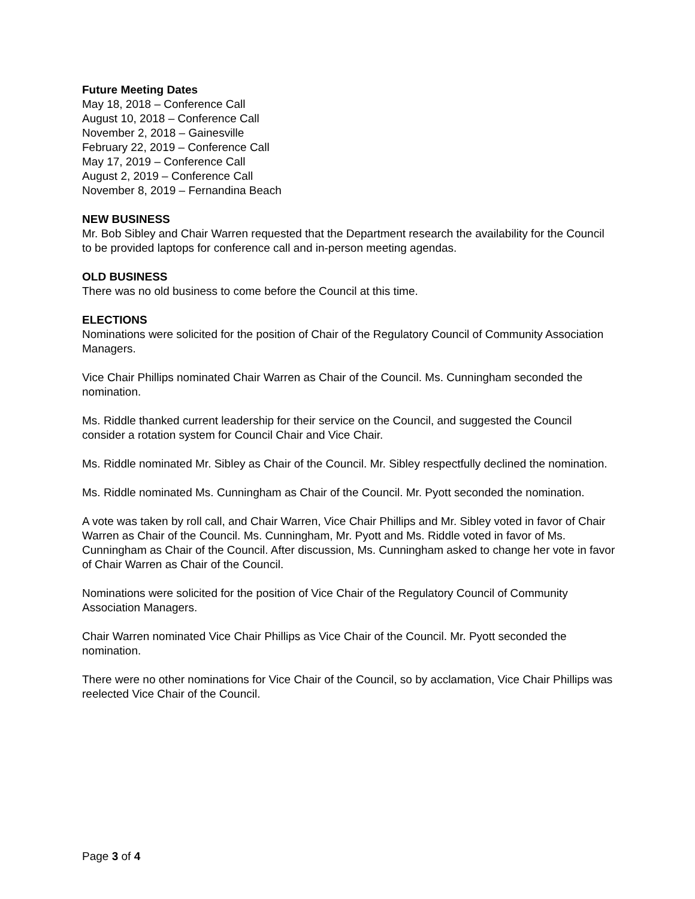Future Meeting Dates
May 18, 2018 – Conference Call
August 10, 2018 – Conference Call
November 2, 2018 – Gainesville
February 22, 2019 – Conference Call
May 17, 2019 – Conference Call
August 2, 2019 – Conference Call
November 8, 2019 – Fernandina Beach
NEW BUSINESS
Mr. Bob Sibley and Chair Warren requested that the Department research the availability for the Council to be provided laptops for conference call and in-person meeting agendas.
OLD BUSINESS
There was no old business to come before the Council at this time.
ELECTIONS
Nominations were solicited for the position of Chair of the Regulatory Council of Community Association Managers.
Vice Chair Phillips nominated Chair Warren as Chair of the Council. Ms. Cunningham seconded the nomination.
Ms. Riddle thanked current leadership for their service on the Council, and suggested the Council consider a rotation system for Council Chair and Vice Chair.
Ms. Riddle nominated Mr. Sibley as Chair of the Council. Mr. Sibley respectfully declined the nomination.
Ms. Riddle nominated Ms. Cunningham as Chair of the Council. Mr. Pyott seconded the nomination.
A vote was taken by roll call, and Chair Warren, Vice Chair Phillips and Mr. Sibley voted in favor of Chair Warren as Chair of the Council. Ms. Cunningham, Mr. Pyott and Ms. Riddle voted in favor of Ms. Cunningham as Chair of the Council. After discussion, Ms. Cunningham asked to change her vote in favor of Chair Warren as Chair of the Council.
Nominations were solicited for the position of Vice Chair of the Regulatory Council of Community Association Managers.
Chair Warren nominated Vice Chair Phillips as Vice Chair of the Council. Mr. Pyott seconded the nomination.
There were no other nominations for Vice Chair of the Council, so by acclamation, Vice Chair Phillips was reelected Vice Chair of the Council.
Page 3 of 4